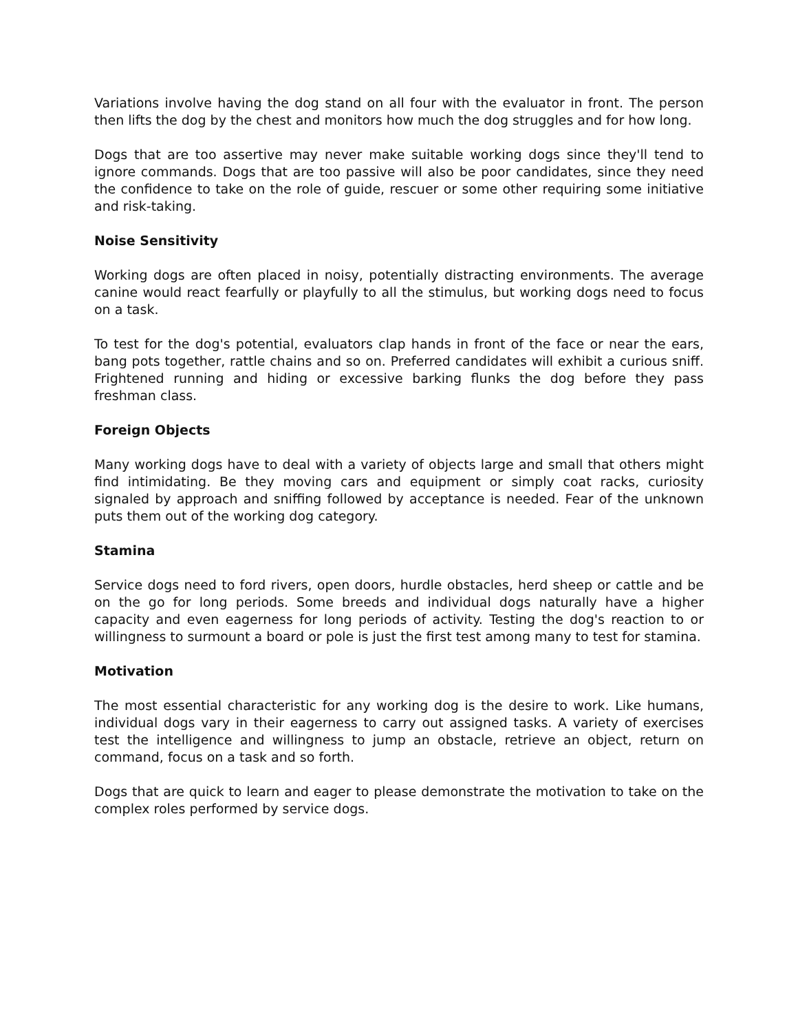Variations involve having the dog stand on all four with the evaluator in front. The person then lifts the dog by the chest and monitors how much the dog struggles and for how long.
Dogs that are too assertive may never make suitable working dogs since they'll tend to ignore commands. Dogs that are too passive will also be poor candidates, since they need the confidence to take on the role of guide, rescuer or some other requiring some initiative and risk-taking.
Noise Sensitivity
Working dogs are often placed in noisy, potentially distracting environments. The average canine would react fearfully or playfully to all the stimulus, but working dogs need to focus on a task.
To test for the dog's potential, evaluators clap hands in front of the face or near the ears, bang pots together, rattle chains and so on. Preferred candidates will exhibit a curious sniff. Frightened running and hiding or excessive barking flunks the dog before they pass freshman class.
Foreign Objects
Many working dogs have to deal with a variety of objects large and small that others might find intimidating. Be they moving cars and equipment or simply coat racks, curiosity signaled by approach and sniffing followed by acceptance is needed. Fear of the unknown puts them out of the working dog category.
Stamina
Service dogs need to ford rivers, open doors, hurdle obstacles, herd sheep or cattle and be on the go for long periods. Some breeds and individual dogs naturally have a higher capacity and even eagerness for long periods of activity. Testing the dog's reaction to or willingness to surmount a board or pole is just the first test among many to test for stamina.
Motivation
The most essential characteristic for any working dog is the desire to work. Like humans, individual dogs vary in their eagerness to carry out assigned tasks. A variety of exercises test the intelligence and willingness to jump an obstacle, retrieve an object, return on command, focus on a task and so forth.
Dogs that are quick to learn and eager to please demonstrate the motivation to take on the complex roles performed by service dogs.